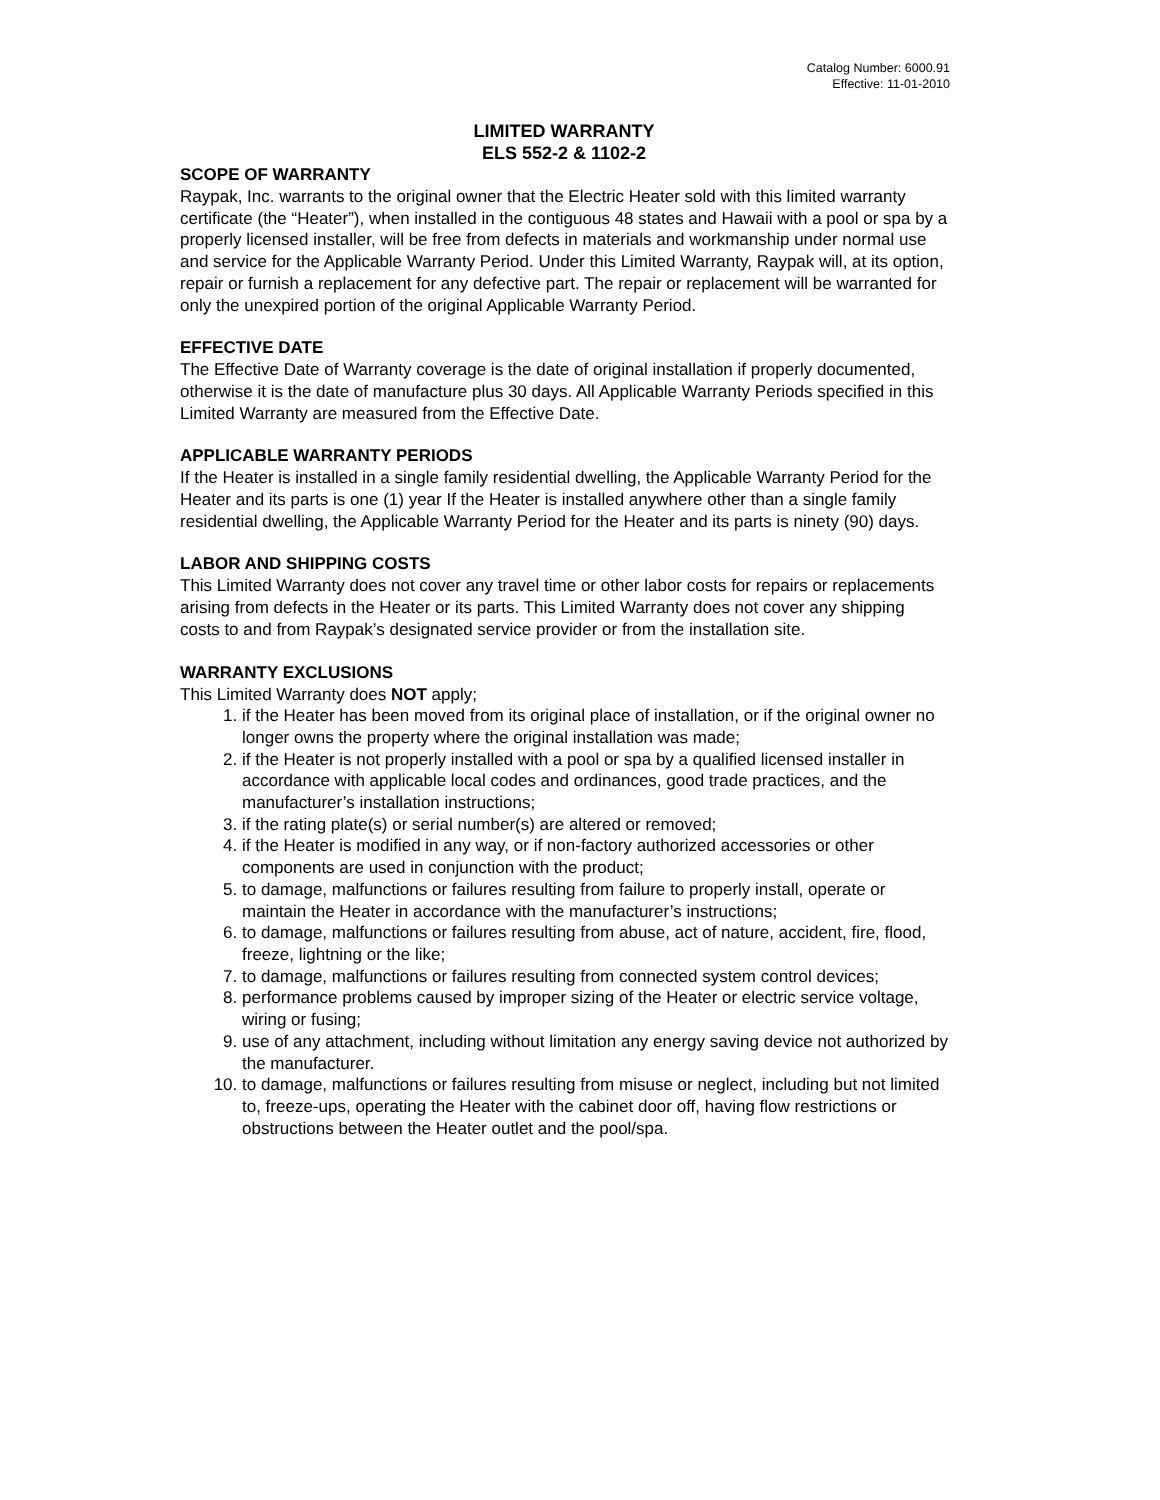Catalog Number: 6000.91
Effective: 11-01-2010
LIMITED WARRANTY
ELS 552-2 & 1102-2
SCOPE OF WARRANTY
Raypak, Inc. warrants to the original owner that the Electric Heater sold with this limited warranty certificate (the “Heater”), when installed in the contiguous 48 states and Hawaii with a pool or spa by a properly licensed installer, will be free from defects in materials and workmanship under normal use and service for the Applicable Warranty Period. Under this Limited Warranty, Raypak will, at its option, repair or furnish a replacement for any defective part. The repair or replacement will be warranted for only the unexpired portion of the original Applicable Warranty Period.
EFFECTIVE DATE
The Effective Date of Warranty coverage is the date of original installation if properly documented, otherwise it is the date of manufacture plus 30 days. All Applicable Warranty Periods specified in this Limited Warranty are measured from the Effective Date.
APPLICABLE WARRANTY PERIODS
If the Heater is installed in a single family residential dwelling, the Applicable Warranty Period for the Heater and its parts is one (1) year If the Heater is installed anywhere other than a single family residential dwelling, the Applicable Warranty Period for the Heater and its parts is ninety (90) days.
LABOR AND SHIPPING COSTS
This Limited Warranty does not cover any travel time or other labor costs for repairs or replacements arising from defects in the Heater or its parts. This Limited Warranty does not cover any shipping costs to and from Raypak’s designated service provider or from the installation site.
WARRANTY EXCLUSIONS
This Limited Warranty does NOT apply;
1. if the Heater has been moved from its original place of installation, or if the original owner no longer owns the property where the original installation was made;
2. if the Heater is not properly installed with a pool or spa by a qualified licensed installer in accordance with applicable local codes and ordinances, good trade practices, and the manufacturer’s installation instructions;
3. if the rating plate(s) or serial number(s) are altered or removed;
4. if the Heater is modified in any way, or if non-factory authorized accessories or other components are used in conjunction with the product;
5. to damage, malfunctions or failures resulting from failure to properly install, operate or maintain the Heater in accordance with the manufacturer’s instructions;
6. to damage, malfunctions or failures resulting from abuse, act of nature, accident, fire, flood, freeze, lightning or the like;
7. to damage, malfunctions or failures resulting from connected system control devices;
8. performance problems caused by improper sizing of the Heater or electric service voltage, wiring or fusing;
9. use of any attachment, including without limitation any energy saving device not authorized by the manufacturer.
10. to damage, malfunctions or failures resulting from misuse or neglect, including but not limited to, freeze-ups, operating the Heater with the cabinet door off, having flow restrictions or obstructions between the Heater outlet and the pool/spa.